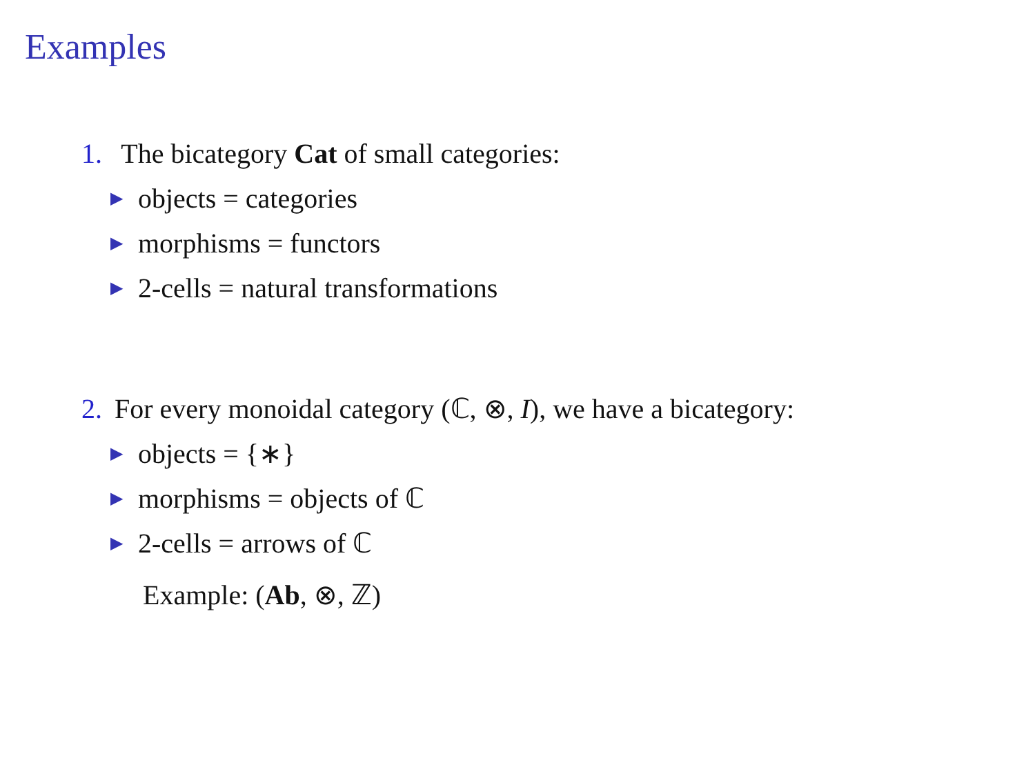Examples
1. The bicategory Cat of small categories:
▶ objects = categories
▶ morphisms = functors
▶ 2-cells = natural transformations
2. For every monoidal category (ℂ, ⊗, I), we have a bicategory:
▶ objects = {∗}
▶ morphisms = objects of ℂ
▶ 2-cells = arrows of ℂ
Example: (Ab, ⊗, ℤ)